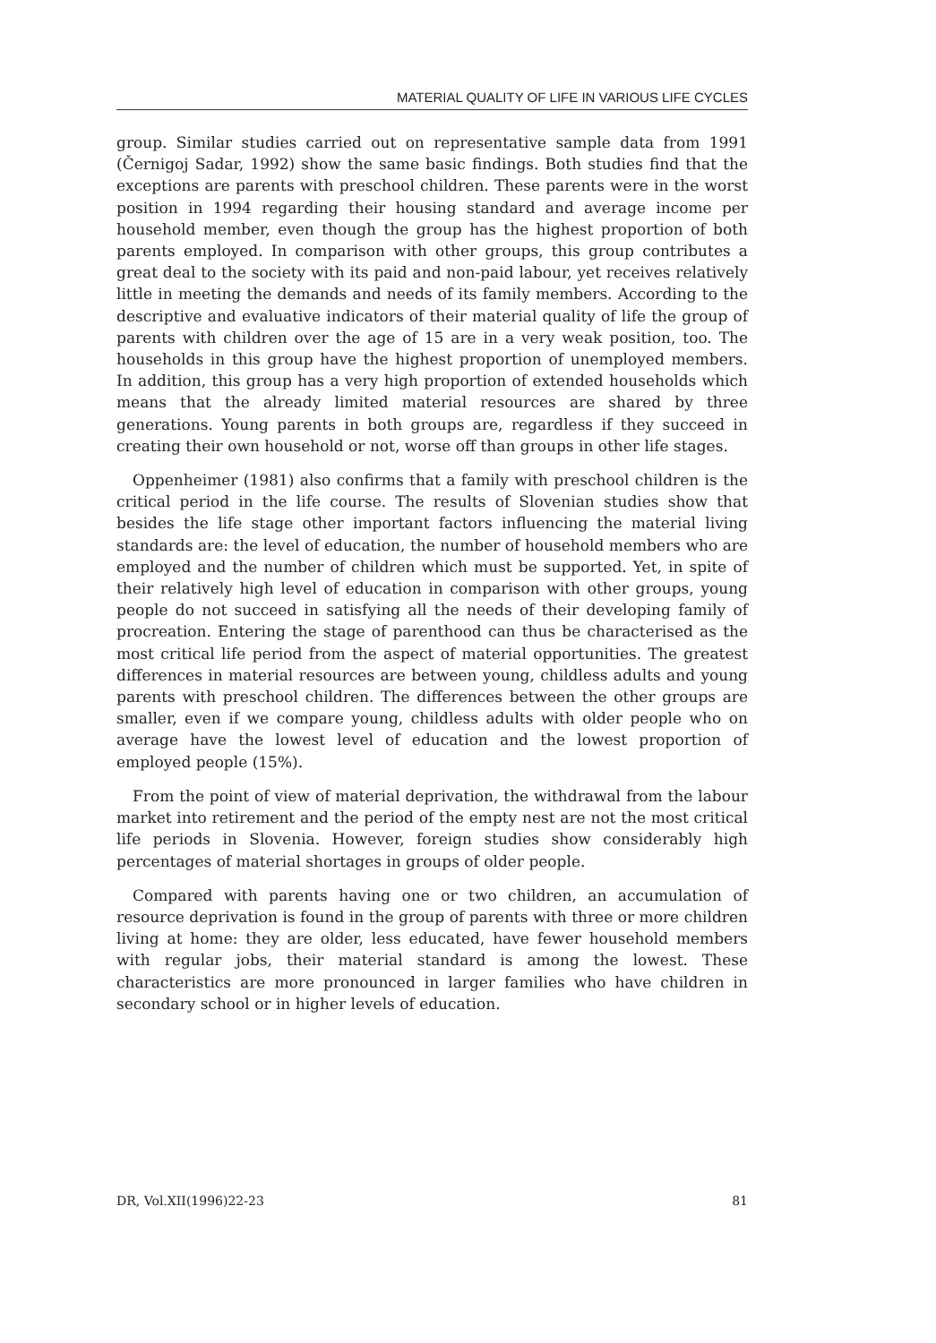MATERIAL QUALITY OF LIFE IN VARIOUS LIFE CYCLES
group. Similar studies carried out on representative sample data from 1991 (Černigoj Sadar, 1992) show the same basic findings. Both studies find that the exceptions are parents with preschool children. These parents were in the worst position in 1994 regarding their housing standard and average income per household member, even though the group has the highest proportion of both parents employed. In comparison with other groups, this group contributes a great deal to the society with its paid and non-paid labour, yet receives relatively little in meeting the demands and needs of its family members. According to the descriptive and evaluative indicators of their material quality of life the group of parents with children over the age of 15 are in a very weak position, too. The households in this group have the highest proportion of unemployed members. In addition, this group has a very high proportion of extended households which means that the already limited material resources are shared by three generations. Young parents in both groups are, regardless if they succeed in creating their own household or not, worse off than groups in other life stages.
Oppenheimer (1981) also confirms that a family with preschool children is the critical period in the life course. The results of Slovenian studies show that besides the life stage other important factors influencing the material living standards are: the level of education, the number of household members who are employed and the number of children which must be supported. Yet, in spite of their relatively high level of education in comparison with other groups, young people do not succeed in satisfying all the needs of their developing family of procreation. Entering the stage of parenthood can thus be characterised as the most critical life period from the aspect of material opportunities. The greatest differences in material resources are between young, childless adults and young parents with preschool children. The differences between the other groups are smaller, even if we compare young, childless adults with older people who on average have the lowest level of education and the lowest proportion of employed people (15%).
From the point of view of material deprivation, the withdrawal from the labour market into retirement and the period of the empty nest are not the most critical life periods in Slovenia. However, foreign studies show considerably high percentages of material shortages in groups of older people.
Compared with parents having one or two children, an accumulation of resource deprivation is found in the group of parents with three or more children living at home: they are older, less educated, have fewer household members with regular jobs, their material standard is among the lowest. These characteristics are more pronounced in larger families who have children in secondary school or in higher levels of education.
DR, Vol.XII(1996)22-23 81